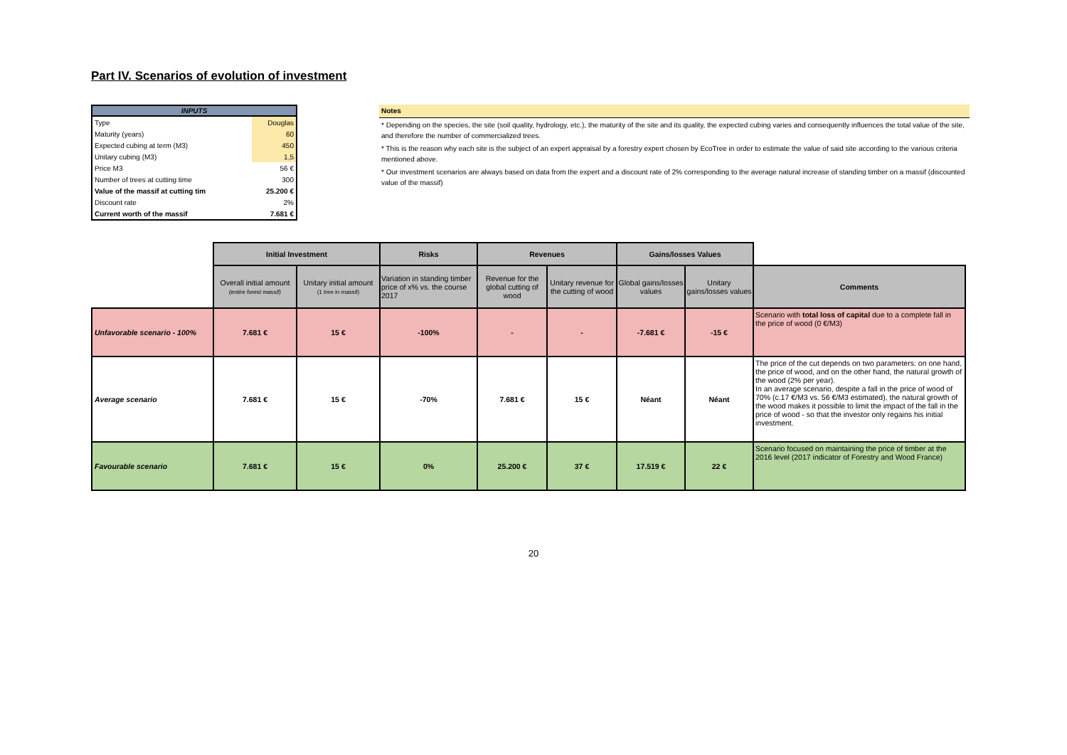Part IV. Scenarios of evolution of investment
| INPUTS | |
| --- | --- |
| Type | Douglas |
| Maturity (years) | 60 |
| Expected cubing at term (M3) | 450 |
| Unitary cubing (M3) | 1,5 |
| Price M3 | 56 € |
| Number of trees at cutting time | 300 |
| Value of the massif at cutting tim | 25.200 € |
| Discount rate | 2% |
| Current worth of the massif | 7.681 € |
Notes
* Depending on the species, the site (soil quality, hydrology, etc.), the maturity of the site and its quality, the expected cubing varies and consequently influences the total value of the site, and therefore the number of commercialized trees.
* This is the reason why each site is the subject of an expert appraisal by a forestry expert chosen by EcoTree in order to estimate the value of said site according to the various criteria mentioned above.
* Our investment scenarios are always based on data from the expert and a discount rate of 2% corresponding to the average natural increase of standing timber on a massif (discounted value of the massif)
| | Initial Investment | | Risks | Revenues | | Gains/losses Values | | |
| | Overall initial amount (entire forest massif) | Unitary initial amount (1 tree in massif) | Variation in standing timber price of x% vs. the course 2017 | Revenue for the global cutting of wood | Unitary revenue for the cutting of wood | Global gains/losses values | Unitary gains/losses values | Comments |
| Unfavorable scenario - 100% | 7.681 € | 15 € | -100% | - | - | -7.681 € | -15 € | Scenario with total loss of capital due to a complete fall in the price of wood (0 €/M3) |
| Average scenario | 7.681 € | 15 € | -70% | 7.681 € | 15 € | Néant | Néant | The price of the cut depends on two parameters: on one hand, the price of wood, and on the other hand, the natural growth of the wood (2% per year). In an average scenario, despite a fall in the price of wood of 70% (c.17 €/M3 vs. 56 €/M3 estimated), the natural growth of the wood makes it possible to limit the impact of the fall in the price of wood - so that the investor only regains his initial investment. |
| Favourable scenario | 7.681 € | 15 € | 0% | 25.200 € | 37 € | 17.519 € | 22 € | Scenario focused on maintaining the price of timber at the 2016 level (2017 indicator of Forestry and Wood France) |
20